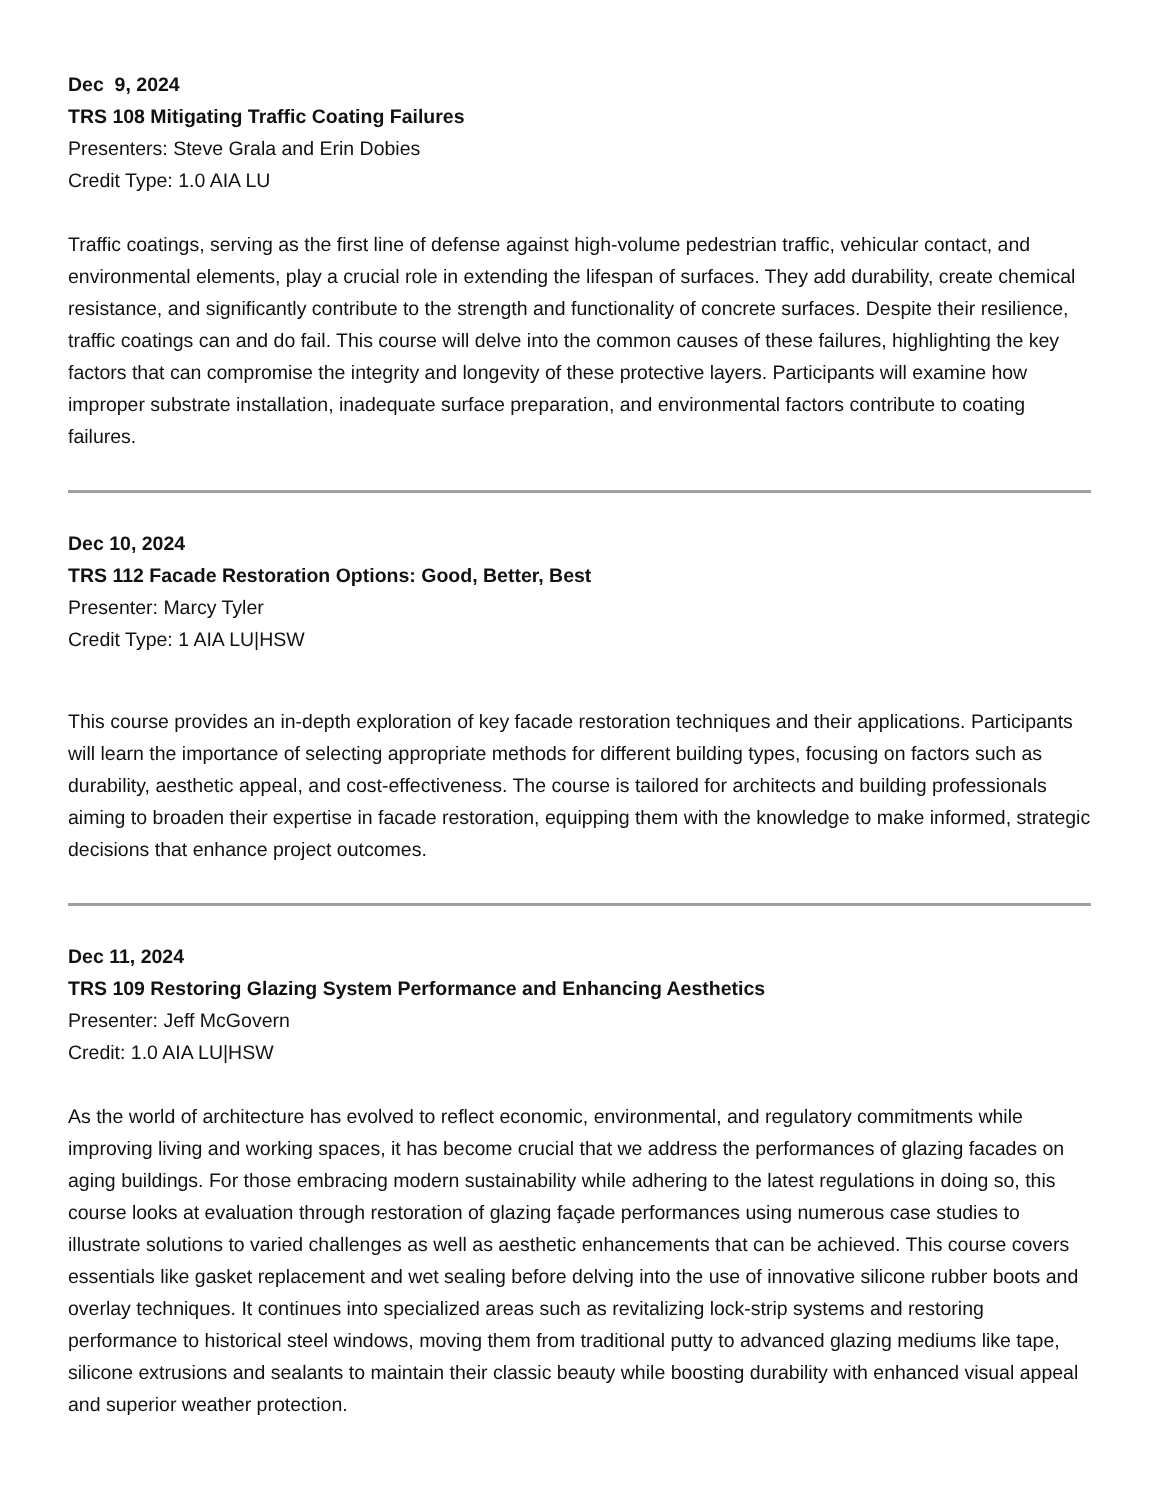Dec 9, 2024
TRS 108 Mitigating Traffic Coating Failures
Presenters: Steve Grala and Erin Dobies
Credit Type: 1.0 AIA LU
Traffic coatings, serving as the first line of defense against high-volume pedestrian traffic, vehicular contact, and environmental elements, play a crucial role in extending the lifespan of surfaces. They add durability, create chemical resistance, and significantly contribute to the strength and functionality of concrete surfaces. Despite their resilience, traffic coatings can and do fail. This course will delve into the common causes of these failures, highlighting the key factors that can compromise the integrity and longevity of these protective layers. Participants will examine how improper substrate installation, inadequate surface preparation, and environmental factors contribute to coating failures.
Dec 10, 2024
TRS 112 Facade Restoration Options: Good, Better, Best
Presenter: Marcy Tyler
Credit Type: 1 AIA LU|HSW
This course provides an in-depth exploration of key facade restoration techniques and their applications. Participants will learn the importance of selecting appropriate methods for different building types, focusing on factors such as durability, aesthetic appeal, and cost-effectiveness. The course is tailored for architects and building professionals aiming to broaden their expertise in facade restoration, equipping them with the knowledge to make informed, strategic decisions that enhance project outcomes.
Dec 11, 2024
TRS 109 Restoring Glazing System Performance and Enhancing Aesthetics
Presenter: Jeff McGovern
Credit: 1.0 AIA LU|HSW
As the world of architecture has evolved to reflect economic, environmental, and regulatory commitments while improving living and working spaces, it has become crucial that we address the performances of glazing facades on aging buildings. For those embracing modern sustainability while adhering to the latest regulations in doing so, this course looks at evaluation through restoration of glazing façade performances using numerous case studies to illustrate solutions to varied challenges as well as aesthetic enhancements that can be achieved. This course covers essentials like gasket replacement and wet sealing before delving into the use of innovative silicone rubber boots and overlay techniques. It continues into specialized areas such as revitalizing lock-strip systems and restoring performance to historical steel windows, moving them from traditional putty to advanced glazing mediums like tape, silicone extrusions and sealants to maintain their classic beauty while boosting durability with enhanced visual appeal and superior weather protection.